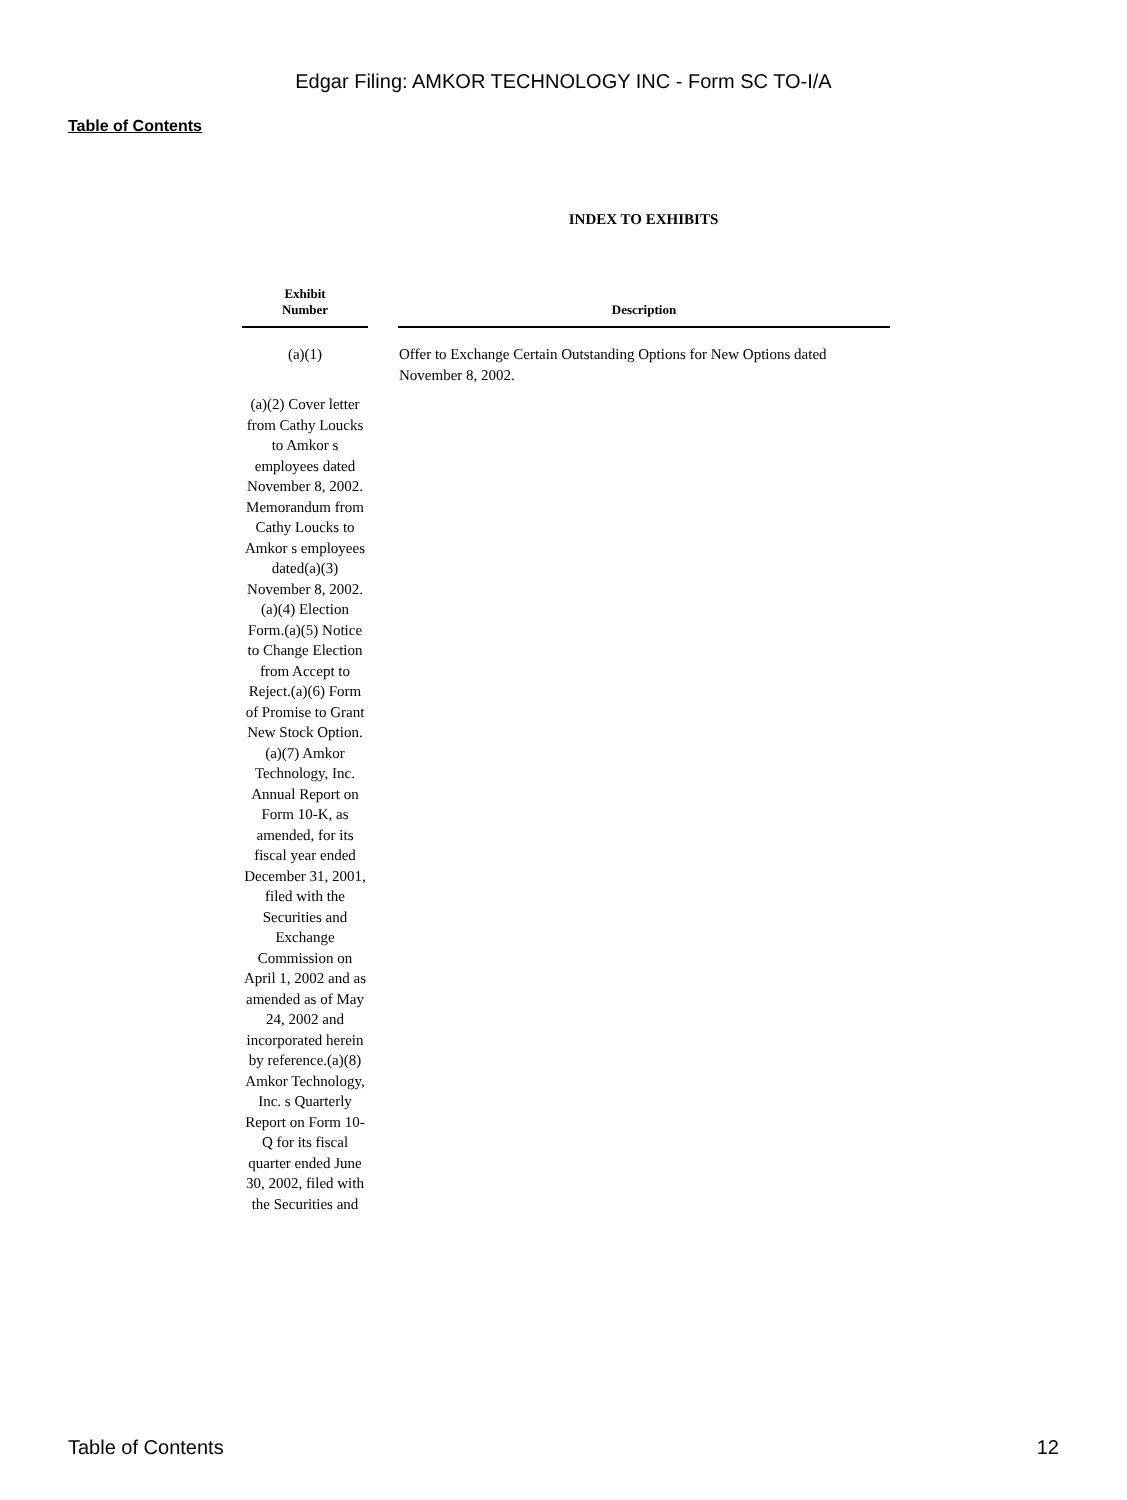Edgar Filing: AMKOR TECHNOLOGY INC - Form SC TO-I/A
Table of Contents
INDEX TO EXHIBITS
| Exhibit Number | | Description |
| --- | --- | --- |
| (a)(1) | | Offer to Exchange Certain Outstanding Options for New Options dated November 8, 2002. |
| (a)(2) Cover letter from Cathy Loucks to Amkor s employees dated November 8, 2002. Memorandum from Cathy Loucks to Amkor s employees dated(a)(3) November 8, 2002.(a)(4) Election Form.(a)(5) Notice to Change Election from Accept to Reject.(a)(6) Form of Promise to Grant New Stock Option.(a)(7) Amkor Technology, Inc. Annual Report on Form 10-K, as amended, for its fiscal year ended December 31, 2001, filed with the Securities and Exchange Commission on April 1, 2002 and as amended as of May 24, 2002 and incorporated herein by reference.(a)(8) Amkor Technology, Inc. s Quarterly Report on Form 10-Q for its fiscal quarter ended June 30, 2002, filed with the Securities and | | |
Table of Contents 12